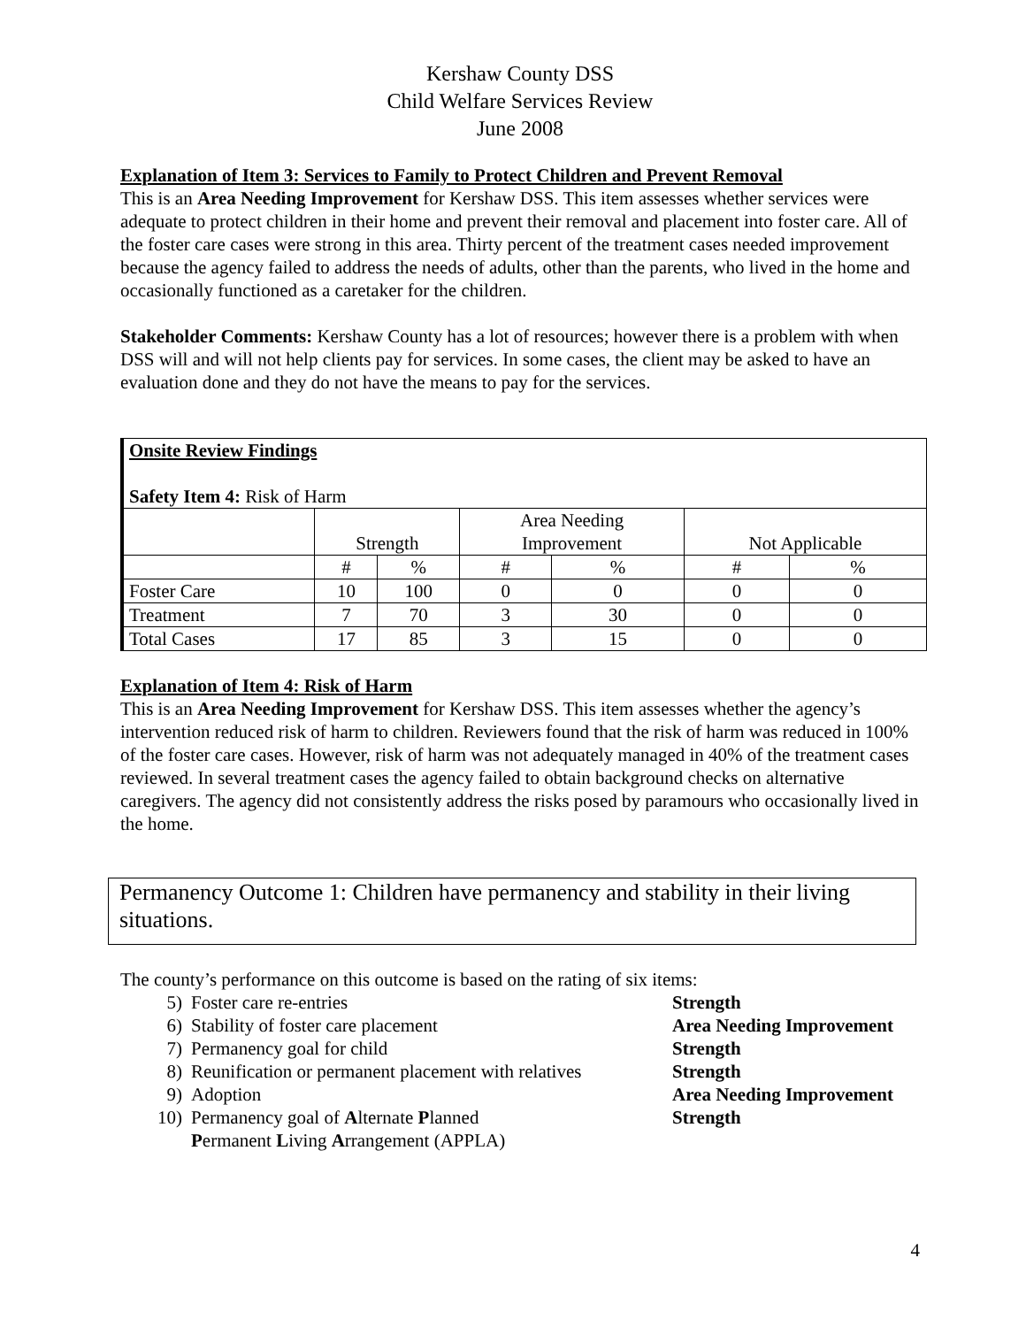Kershaw County DSS
Child Welfare Services Review
June 2008
Explanation of Item 3: Services to Family to Protect Children and Prevent Removal
This is an Area Needing Improvement for Kershaw DSS. This item assesses whether services were adequate to protect children in their home and prevent their removal and placement into foster care. All of the foster care cases were strong in this area. Thirty percent of the treatment cases needed improvement because the agency failed to address the needs of adults, other than the parents, who lived in the home and occasionally functioned as a caretaker for the children.
Stakeholder Comments: Kershaw County has a lot of resources; however there is a problem with when DSS will and will not help clients pay for services. In some cases, the client may be asked to have an evaluation done and they do not have the means to pay for the services.
| Onsite Review Findings Safety Item 4: Risk of Harm | | | | | | |
| | Strength | | Area Needing Improvement | | Not Applicable | |
| | # | % | # | % | # | % |
| Foster Care | 10 | 100 | 0 | 0 | 0 | 0 |
| Treatment | 7 | 70 | 3 | 30 | 0 | 0 |
| Total Cases | 17 | 85 | 3 | 15 | 0 | 0 |
Explanation of Item 4: Risk of Harm
This is an Area Needing Improvement for Kershaw DSS. This item assesses whether the agency’s intervention reduced risk of harm to children. Reviewers found that the risk of harm was reduced in 100% of the foster care cases. However, risk of harm was not adequately managed in 40% of the treatment cases reviewed. In several treatment cases the agency failed to obtain background checks on alternative caregivers. The agency did not consistently address the risks posed by paramours who occasionally lived in the home.
Permanency Outcome 1: Children have permanency and stability in their living situations.
The county’s performance on this outcome is based on the rating of six items:
5) Foster care re-entries Strength
6) Stability of foster care placement Area Needing Improvement
7) Permanency goal for child Strength
8) Reunification or permanent placement with relatives Strength
9) Adoption Area Needing Improvement
10) Permanency goal of Alternate Planned
Permanent Living Arrangement (APPLA) Strength
4